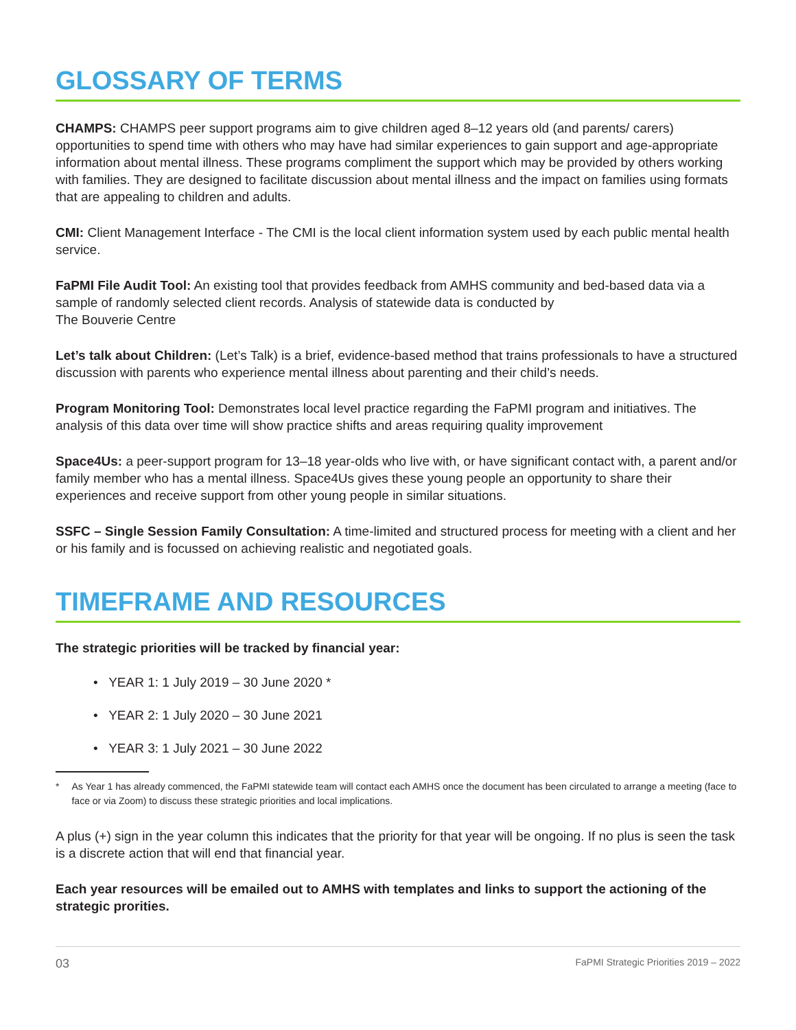GLOSSARY OF TERMS
CHAMPS: CHAMPS peer support programs aim to give children aged 8–12 years old (and parents/ carers) opportunities to spend time with others who may have had similar experiences to gain support and age-appropriate information about mental illness. These programs compliment the support which may be provided by others working with families. They are designed to facilitate discussion about mental illness and the impact on families using formats that are appealing to children and adults.
CMI: Client Management Interface - The CMI is the local client information system used by each public mental health service.
FaPMI File Audit Tool: An existing tool that provides feedback from AMHS community and bed-based data via a sample of randomly selected client records. Analysis of statewide data is conducted by
The Bouverie Centre
Let’s talk about Children: (Let’s Talk) is a brief, evidence-based method that trains professionals to have a structured discussion with parents who experience mental illness about parenting and their child’s needs.
Program Monitoring Tool: Demonstrates local level practice regarding the FaPMI program and initiatives. The analysis of this data over time will show practice shifts and areas requiring quality improvement
Space4Us: a peer-support program for 13–18 year-olds who live with, or have significant contact with, a parent and/or family member who has a mental illness. Space4Us gives these young people an opportunity to share their experiences and receive support from other young people in similar situations.
SSFC – Single Session Family Consultation: A time-limited and structured process for meeting with a client and her or his family and is focussed on achieving realistic and negotiated goals.
TIMEFRAME AND RESOURCES
The strategic priorities will be tracked by financial year:
• YEAR 1: 1 July 2019 – 30 June 2020 *
• YEAR 2: 1 July 2020 – 30 June 2021
• YEAR 3: 1 July 2021 – 30 June 2022
* As Year 1 has already commenced, the FaPMI statewide team will contact each AMHS once the document has been circulated to arrange a meeting (face to face or via Zoom) to discuss these strategic priorities and local implications.
A plus (+) sign in the year column this indicates that the priority for that year will be ongoing. If no plus is seen the task is a discrete action that will end that financial year.
Each year resources will be emailed out to AMHS with templates and links to support the actioning of the strategic prorities.
03 FaPMI Strategic Priorities 2019 – 2022